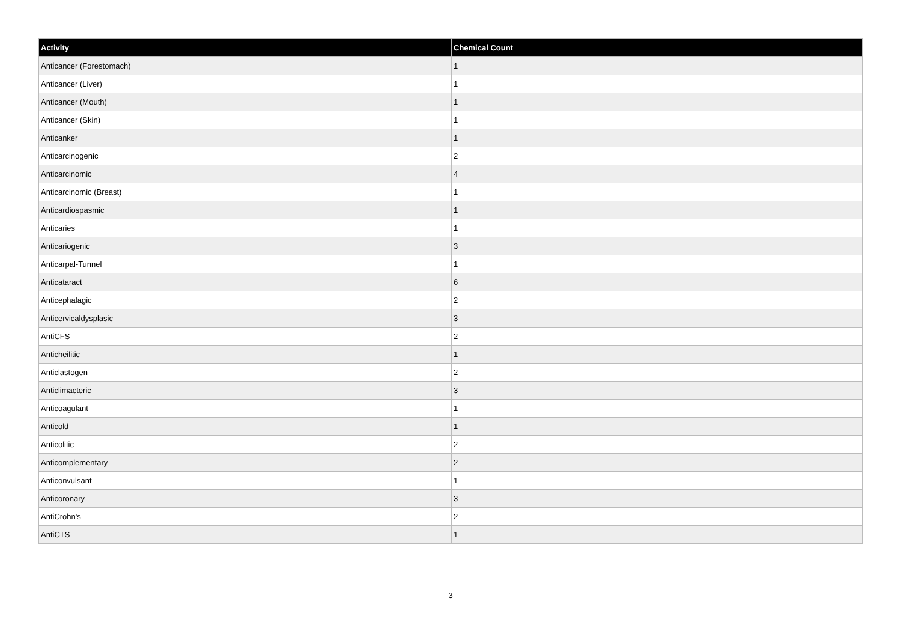| Activity | Chemical Count |
| --- | --- |
| Anticancer (Forestomach) | 1 |
| Anticancer (Liver) | 1 |
| Anticancer (Mouth) | 1 |
| Anticancer (Skin) | 1 |
| Anticanker | 1 |
| Anticarcinogenic | 2 |
| Anticarcinomic | 4 |
| Anticarcinomic (Breast) | 1 |
| Anticardiospasmic | 1 |
| Anticaries | 1 |
| Anticariogenic | 3 |
| Anticarpal-Tunnel | 1 |
| Anticataract | 6 |
| Anticephalagic | 2 |
| Anticervicaldysplasic | 3 |
| AntiCFS | 2 |
| Anticheilitic | 1 |
| Anticlastogen | 2 |
| Anticlimacteric | 3 |
| Anticoagulant | 1 |
| Anticold | 1 |
| Anticolitic | 2 |
| Anticomplementary | 2 |
| Anticonvulsant | 1 |
| Anticoronary | 3 |
| AntiCrohn's | 2 |
| AntiCTS | 1 |
3